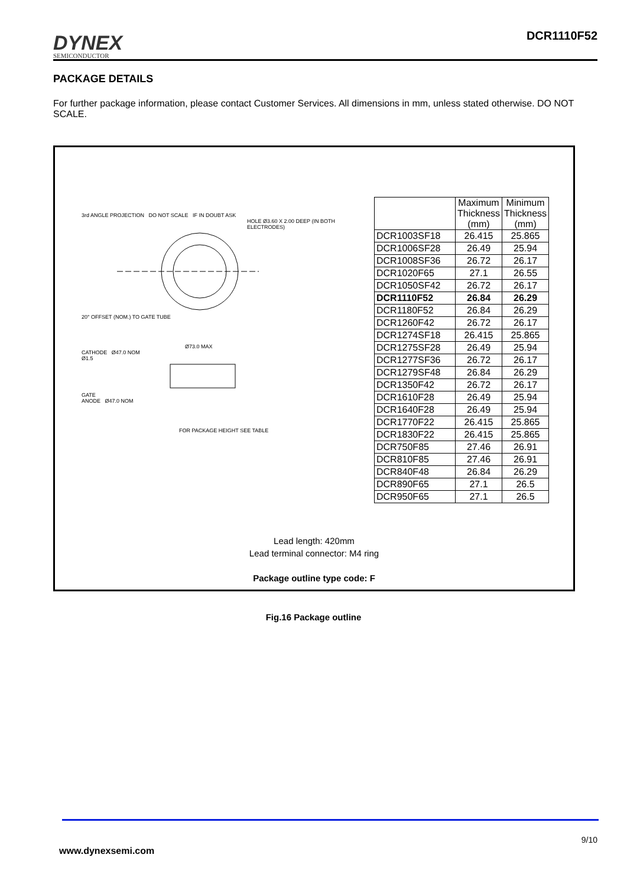DYNEX
SEMICONDUCTOR
DCR1110F52
PACKAGE DETAILS
For further package information, please contact Customer Services. All dimensions in mm, unless stated otherwise. DO NOT SCALE.
3rd ANGLE PROJECTION DO NOT SCALE IF IN DOUBT ASK
HOLE Ø3.60 X 2.00 DEEP (IN BOTH ELECTRODES)
20° OFFSET (NOM.) TO GATE TUBE
Ø73.0 MAX
CATHODE Ø47.0 NOM
Ø1.5
GATE
ANODE Ø47.0 NOM
FOR PACKAGE HEIGHT SEE TABLE
| | Maximum Thickness (mm) | Minimum Thickness (mm) |
| DCR1003SF18 | 26.415 | 25.865 |
| DCR1006SF28 | 26.49 | 25.94 |
| DCR1008SF36 | 26.72 | 26.17 |
| DCR1020F65 | 27.1 | 26.55 |
| DCR1050SF42 | 26.72 | 26.17 |
| DCR1110F52 | 26.84 | 26.29 |
| DCR1180F52 | 26.84 | 26.29 |
| DCR1260F42 | 26.72 | 26.17 |
| DCR1274SF18 | 26.415 | 25.865 |
| DCR1275SF28 | 26.49 | 25.94 |
| DCR1277SF36 | 26.72 | 26.17 |
| DCR1279SF48 | 26.84 | 26.29 |
| DCR1350F42 | 26.72 | 26.17 |
| DCR1610F28 | 26.49 | 25.94 |
| DCR1640F28 | 26.49 | 25.94 |
| DCR1770F22 | 26.415 | 25.865 |
| DCR1830F22 | 26.415 | 25.865 |
| DCR750F85 | 27.46 | 26.91 |
| DCR810F85 | 27.46 | 26.91 |
| DCR840F48 | 26.84 | 26.29 |
| DCR890F65 | 27.1 | 26.5 |
| DCR950F65 | 27.1 | 26.5 |
Lead length: 420mm
Lead terminal connector: M4 ring
Package outline type code: F
Fig.16 Package outline
9/10
www.dynexsemi.com